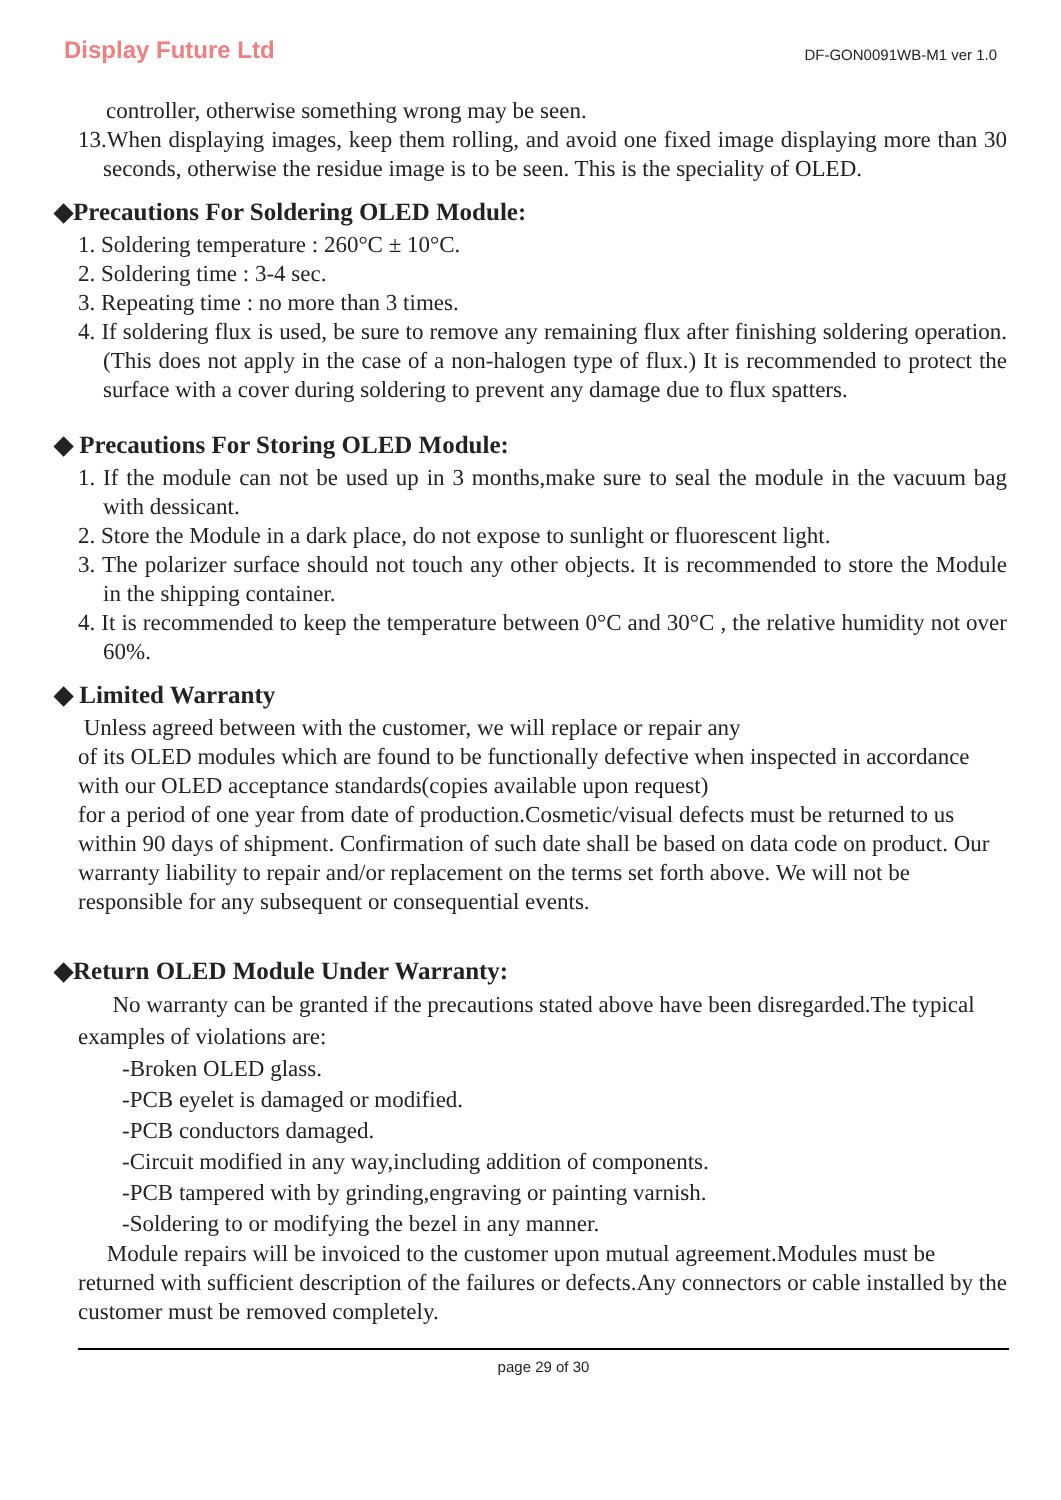Display Future Ltd DF-GON0091WB-M1 ver 1.0
controller, otherwise something wrong may be seen.
13.When displaying images, keep them rolling, and avoid one fixed image displaying more than 30 seconds, otherwise the residue image is to be seen. This is the speciality of OLED.
◆Precautions For Soldering OLED Module:
1. Soldering temperature : 260°C ± 10°C.
2. Soldering time : 3-4 sec.
3. Repeating time : no more than 3 times.
4. If soldering flux is used, be sure to remove any remaining flux after finishing soldering operation. (This does not apply in the case of a non-halogen type of flux.) It is recommended to protect the surface with a cover during soldering to prevent any damage due to flux spatters.
◆ Precautions For Storing OLED Module:
1. If the module can not be used up in 3 months,make sure to seal the module in the vacuum bag with dessicant.
2. Store the Module in a dark place, do not expose to sunlight or fluorescent light.
3. The polarizer surface should not touch any other objects. It is recommended to store the Module in the shipping container.
4. It is recommended to keep the temperature between 0°C and 30°C , the relative humidity not over 60%.
◆ Limited Warranty
Unless agreed between with the customer, we will replace or repair any
of its OLED modules which are found to be functionally defective when inspected in accordance with our OLED acceptance standards(copies available upon request)
for a period of one year from date of production.Cosmetic/visual defects must be returned to us within 90 days of shipment. Confirmation of such date shall be based on data code on product. Our warranty liability to repair and/or replacement on the terms set forth above. We will not be responsible for any subsequent or consequential events.
◆Return OLED Module Under Warranty:
No warranty can be granted if the precautions stated above have been disregarded.The typical examples of violations are:
-Broken OLED glass.
-PCB eyelet is damaged or modified.
-PCB conductors damaged.
-Circuit modified in any way,including addition of components.
-PCB tampered with by grinding,engraving or painting varnish.
-Soldering to or modifying the bezel in any manner.
Module repairs will be invoiced to the customer upon mutual agreement.Modules must be returned with sufficient description of the failures or defects.Any connectors or cable installed by the customer must be removed completely.
page 29 of 30